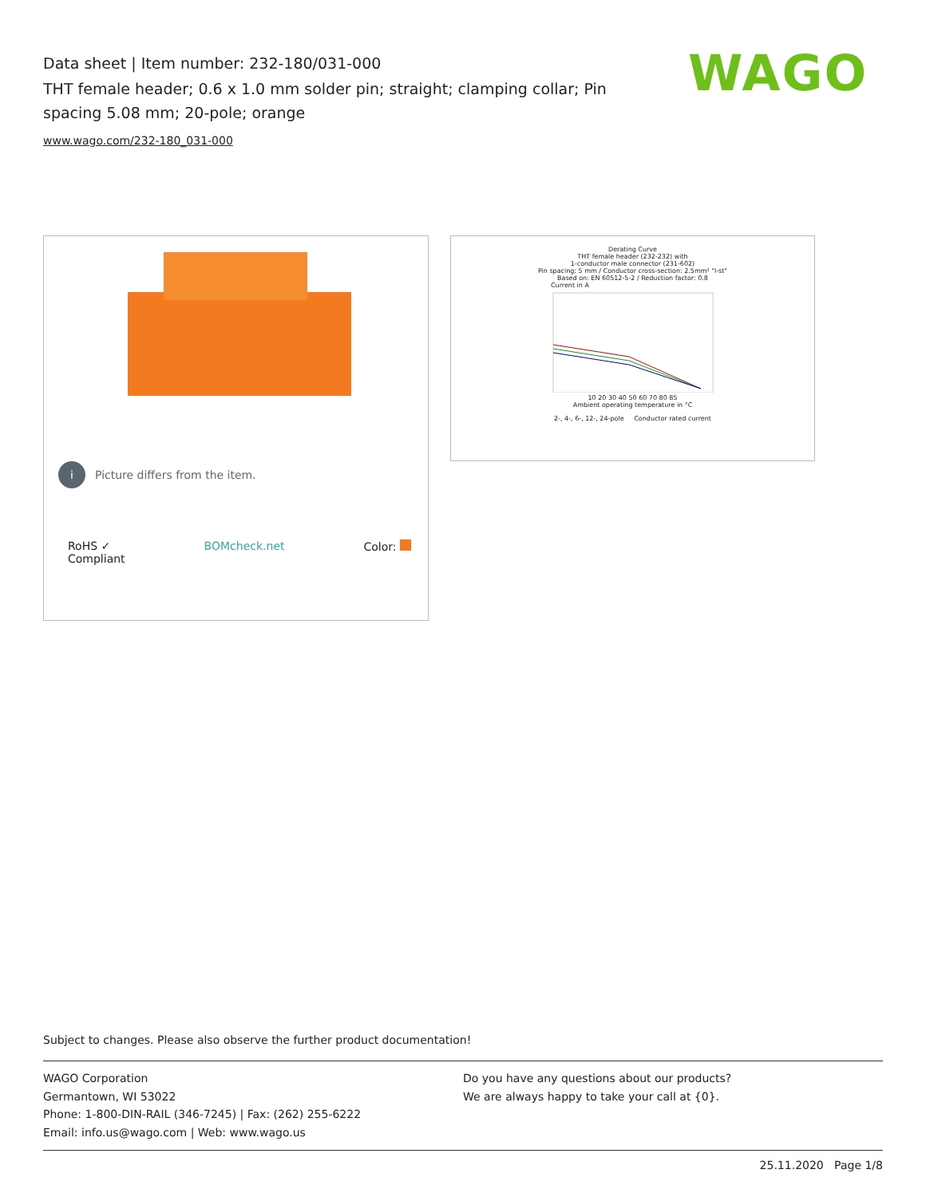Data sheet | Item number: 232-180/031-000
THT female header; 0.6 x 1.0 mm solder pin; straight; clamping collar; Pin spacing 5.08 mm; 20-pole; orange
www.wago.com/232-180_031-000
WAGO
i
Picture differs from the item.
RoHS ✓
Compliant
BOMcheck.net Color:
Derating Curve
THT female header (232-232) with
1-conductor male connector (231-602)
Pin spacing: 5 mm / Conductor cross-section: 2.5mm² "l-st"
Based on: EN 60512-5-2 / Reduction factor: 0.8
Current in A
10 20 30 40 50 60 70 80 85
Ambient operating temperature in °C
2-, 4-, 6-, 12-, 24-pole Conductor rated current
Subject to changes. Please also observe the further product documentation!
WAGO Corporation
Germantown, WI 53022
Phone: 1-800-DIN-RAIL (346-7245) | Fax: (262) 255-6222
Email: info.us@wago.com | Web: www.wago.us
Do you have any questions about our products?
We are always happy to take your call at {0}.
25.11.2020 Page 1/8